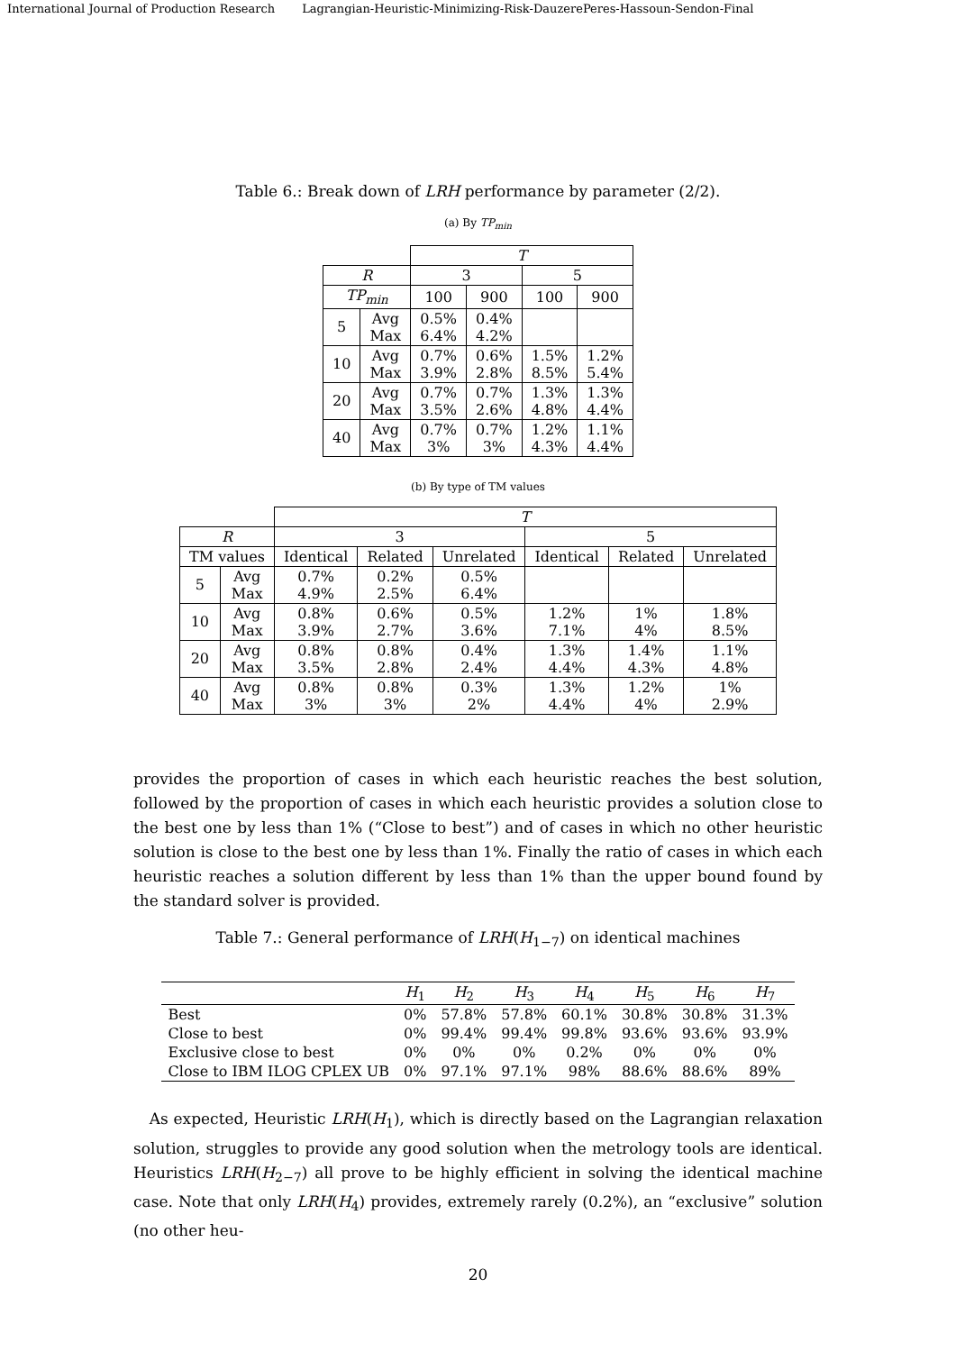International Journal of Production Research Lagrangian-Heuristic-Minimizing-Risk-DauzerePeres-Hassoun-Sendon-Final
Table 6.: Break down of LRH performance by parameter (2/2).
(a) By TP<sub>min</sub>
| | | T | | | |
| R | | 3 | | 5 | |
| TP<sub>min</sub> | | 100 | 900 | 100 | 900 |
| 5 | Avg Max | 0.5% 6.4% | 0.4% 4.2% | | |
| 10 | Avg Max | 0.7% 3.9% | 0.6% 2.8% | 1.5% 8.5% | 1.2% 5.4% |
| 20 | Avg Max | 0.7% 3.5% | 0.7% 2.6% | 1.3% 4.8% | 1.3% 4.4% |
| 40 | Avg Max | 0.7% 3% | 0.7% 3% | 1.2% 4.3% | 1.1% 4.4% |
(b) By type of TM values
| | | T | | | | | |
| R | | 3 | | | 5 | | |
| TM values | | Identical | Related | Unrelated | Identical | Related | Unrelated |
| 5 | Avg Max | 0.7% 4.9% | 0.2% 2.5% | 0.5% 6.4% | | | |
| 10 | Avg Max | 0.8% 3.9% | 0.6% 2.7% | 0.5% 3.6% | 1.2% 7.1% | 1% 4% | 1.8% 8.5% |
| 20 | Avg Max | 0.8% 3.5% | 0.8% 2.8% | 0.4% 2.4% | 1.3% 4.4% | 1.4% 4.3% | 1.1% 4.8% |
| 40 | Avg Max | 0.8% 3% | 0.8% 3% | 0.3% 2% | 1.3% 4.4% | 1.2% 4% | 1% 2.9% |
provides the proportion of cases in which each heuristic reaches the best solution, followed by the proportion of cases in which each heuristic provides a solution close to the best one by less than 1% (“Close to best”) and of cases in which no other heuristic solution is close to the best one by less than 1%. Finally the ratio of cases in which each heuristic reaches a solution different by less than 1% than the upper bound found by the standard solver is provided.
Table 7.: General performance of LRH(H<sub>1−7</sub>) on identical machines
| | H<sub>1</sub> | H<sub>2</sub> | H<sub>3</sub> | H<sub>4</sub> | H<sub>5</sub> | H<sub>6</sub> | H<sub>7</sub> |
| --- | --- | --- | --- | --- | --- | --- | --- |
| Best | 0% | 57.8% | 57.8% | 60.1% | 30.8% | 30.8% | 31.3% |
| Close to best | 0% | 99.4% | 99.4% | 99.8% | 93.6% | 93.6% | 93.9% |
| Exclusive close to best | 0% | 0% | 0% | 0.2% | 0% | 0% | 0% |
| Close to IBM ILOG CPLEX UB | 0% | 97.1% | 97.1% | 98% | 88.6% | 88.6% | 89% |
As expected, Heuristic LRH(H<sub>1</sub>), which is directly based on the Lagrangian relaxation solution, struggles to provide any good solution when the metrology tools are identical. Heuristics LRH(H<sub>2−7</sub>) all prove to be highly efficient in solving the identical machine case. Note that only LRH(H<sub>4</sub>) provides, extremely rarely (0.2%), an “exclusive” solution (no other heu-
20